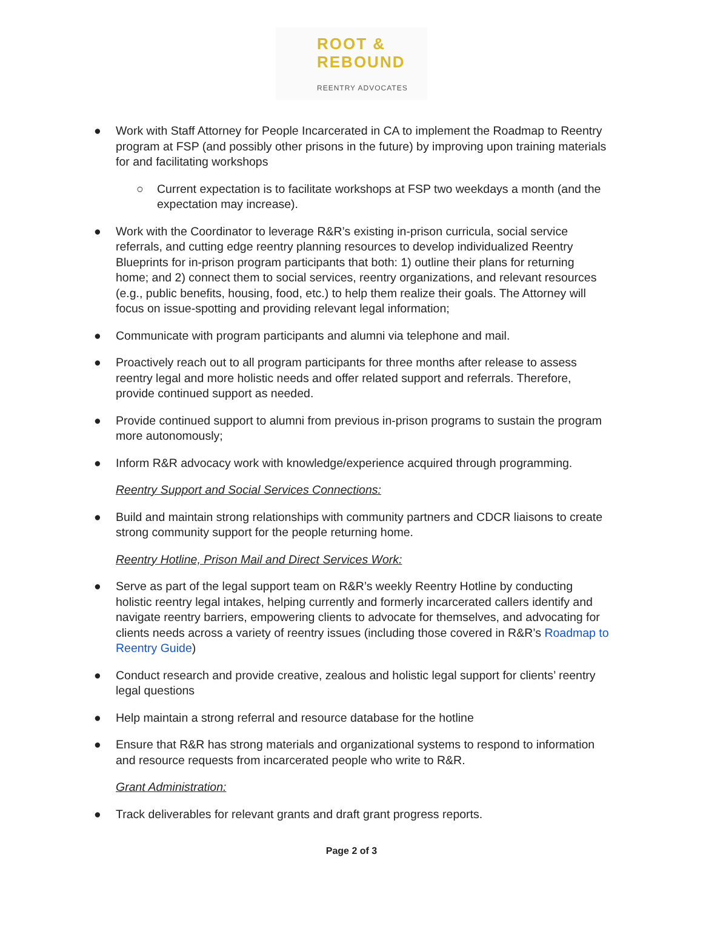ROOT &
REBOUND
REENTRY ADVOCATES
● Work with Staff Attorney for People Incarcerated in CA to implement the Roadmap to Reentry program at FSP (and possibly other prisons in the future) by improving upon training materials for and facilitating workshops
○ Current expectation is to facilitate workshops at FSP two weekdays a month (and the expectation may increase).
● Work with the Coordinator to leverage R&R’s existing in-prison curricula, social service referrals, and cutting edge reentry planning resources to develop individualized Reentry Blueprints for in-prison program participants that both: 1) outline their plans for returning home; and 2) connect them to social services, reentry organizations, and relevant resources (e.g., public benefits, housing, food, etc.) to help them realize their goals. The Attorney will focus on issue-spotting and providing relevant legal information;
● Communicate with program participants and alumni via telephone and mail.
● Proactively reach out to all program participants for three months after release to assess reentry legal and more holistic needs and offer related support and referrals. Therefore, provide continued support as needed.
● Provide continued support to alumni from previous in-prison programs to sustain the program more autonomously;
● Inform R&R advocacy work with knowledge/experience acquired through programming.
Reentry Support and Social Services Connections:
● Build and maintain strong relationships with community partners and CDCR liaisons to create strong community support for the people returning home.
Reentry Hotline, Prison Mail and Direct Services Work:
● Serve as part of the legal support team on R&R’s weekly Reentry Hotline by conducting holistic reentry legal intakes, helping currently and formerly incarcerated callers identify and navigate reentry barriers, empowering clients to advocate for themselves, and advocating for clients needs across a variety of reentry issues (including those covered in R&R’s Roadmap to Reentry Guide)
● Conduct research and provide creative, zealous and holistic legal support for clients’ reentry legal questions
● Help maintain a strong referral and resource database for the hotline
● Ensure that R&R has strong materials and organizational systems to respond to information and resource requests from incarcerated people who write to R&R.
Grant Administration:
● Track deliverables for relevant grants and draft grant progress reports.
Page 2 of 3